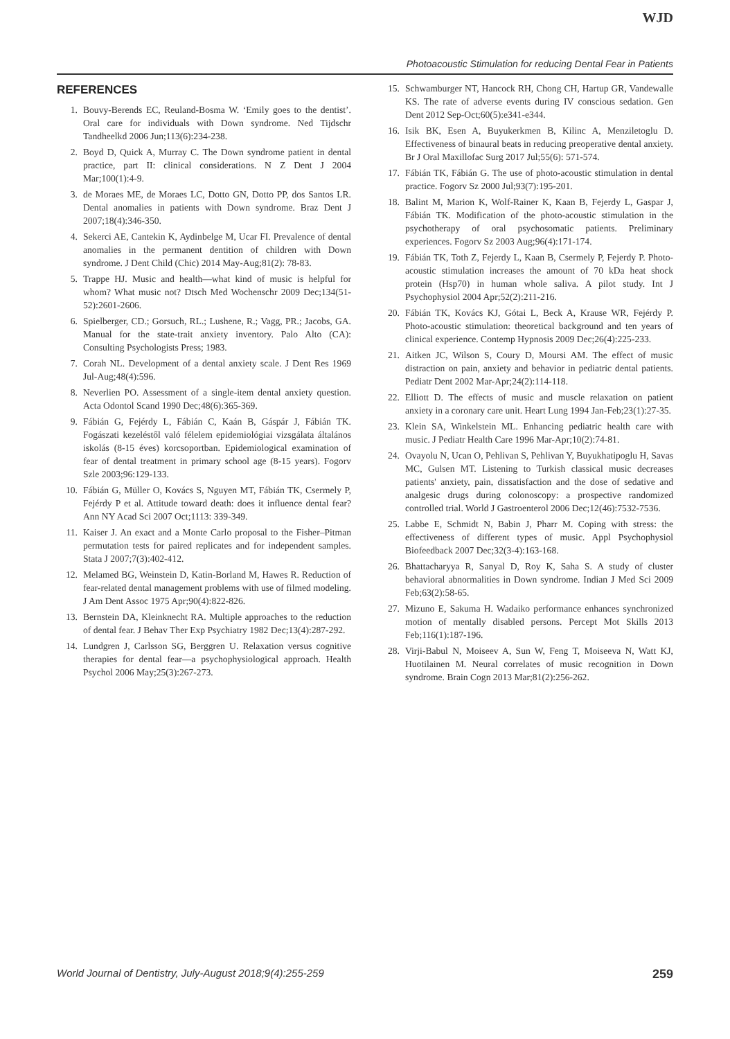WJD
Photoacoustic Stimulation for reducing Dental Fear in Patients
REFERENCES
1. Bouvy-Berends EC, Reuland-Bosma W. ‘Emily goes to the dentist’. Oral care for individuals with Down syndrome. Ned Tijdschr Tandheelkd 2006 Jun;113(6):234-238.
2. Boyd D, Quick A, Murray C. The Down syndrome patient in dental practice, part II: clinical considerations. N Z Dent J 2004 Mar;100(1):4-9.
3. de Moraes ME, de Moraes LC, Dotto GN, Dotto PP, dos Santos LR. Dental anomalies in patients with Down syndrome. Braz Dent J 2007;18(4):346-350.
4. Sekerci AE, Cantekin K, Aydinbelge M, Ucar FI. Prevalence of dental anomalies in the permanent dentition of children with Down syndrome. J Dent Child (Chic) 2014 May-Aug;81(2): 78-83.
5. Trappe HJ. Music and health—what kind of music is helpful for whom? What music not? Dtsch Med Wochenschr 2009 Dec;134(51-52):2601-2606.
6. Spielberger, CD.; Gorsuch, RL.; Lushene, R.; Vagg, PR.; Jacobs, GA. Manual for the state-trait anxiety inventory. Palo Alto (CA): Consulting Psychologists Press; 1983.
7. Corah NL. Development of a dental anxiety scale. J Dent Res 1969 Jul-Aug;48(4):596.
8. Neverlien PO. Assessment of a single-item dental anxiety question. Acta Odontol Scand 1990 Dec;48(6):365-369.
9. Fábián G, Fejérdy L, Fábián C, Kaán B, Gáspár J, Fábián TK. Fogászati kezeléstől való félelem epidemiológiai vizsgálata általános iskolás (8-15 éves) korcsoportban. Epidemiological examination of fear of dental treatment in primary school age (8-15 years). Fogorv Szle 2003;96:129-133.
10. Fábián G, Müller O, Kovács S, Nguyen MT, Fábián TK, Csermely P, Fejérdy P et al. Attitude toward death: does it influence dental fear? Ann NY Acad Sci 2007 Oct;1113: 339-349.
11. Kaiser J. An exact and a Monte Carlo proposal to the Fisher–Pitman permutation tests for paired replicates and for independent samples. Stata J 2007;7(3):402-412.
12. Melamed BG, Weinstein D, Katin-Borland M, Hawes R. Reduction of fear-related dental management problems with use of filmed modeling. J Am Dent Assoc 1975 Apr;90(4):822-826.
13. Bernstein DA, Kleinknecht RA. Multiple approaches to the reduction of dental fear. J Behav Ther Exp Psychiatry 1982 Dec;13(4):287-292.
14. Lundgren J, Carlsson SG, Berggren U. Relaxation versus cognitive therapies for dental fear—a psychophysiological approach. Health Psychol 2006 May;25(3):267-273.
15. Schwamburger NT, Hancock RH, Chong CH, Hartup GR, Vandewalle KS. The rate of adverse events during IV conscious sedation. Gen Dent 2012 Sep-Oct;60(5):e341-e344.
16. Isik BK, Esen A, Buyukerkmen B, Kilinc A, Menziletoglu D. Effectiveness of binaural beats in reducing preoperative dental anxiety. Br J Oral Maxillofac Surg 2017 Jul;55(6): 571-574.
17. Fábián TK, Fábián G. The use of photo-acoustic stimulation in dental practice. Fogorv Sz 2000 Jul;93(7):195-201.
18. Balint M, Marion K, Wolf-Rainer K, Kaan B, Fejerdy L, Gaspar J, Fábián TK. Modification of the photo-acoustic stimulation in the psychotherapy of oral psychosomatic patients. Preliminary experiences. Fogorv Sz 2003 Aug;96(4):171-174.
19. Fábián TK, Toth Z, Fejerdy L, Kaan B, Csermely P, Fejerdy P. Photo-acoustic stimulation increases the amount of 70 kDa heat shock protein (Hsp70) in human whole saliva. A pilot study. Int J Psychophysiol 2004 Apr;52(2):211-216.
20. Fábián TK, Kovács KJ, Gótai L, Beck A, Krause WR, Fejérdy P. Photo-acoustic stimulation: theoretical background and ten years of clinical experience. Contemp Hypnosis 2009 Dec;26(4):225-233.
21. Aitken JC, Wilson S, Coury D, Moursi AM. The effect of music distraction on pain, anxiety and behavior in pediatric dental patients. Pediatr Dent 2002 Mar-Apr;24(2):114-118.
22. Elliott D. The effects of music and muscle relaxation on patient anxiety in a coronary care unit. Heart Lung 1994 Jan-Feb;23(1):27-35.
23. Klein SA, Winkelstein ML. Enhancing pediatric health care with music. J Pediatr Health Care 1996 Mar-Apr;10(2):74-81.
24. Ovayolu N, Ucan O, Pehlivan S, Pehlivan Y, Buyukhatipoglu H, Savas MC, Gulsen MT. Listening to Turkish classical music decreases patients' anxiety, pain, dissatisfaction and the dose of sedative and analgesic drugs during colonoscopy: a prospective randomized controlled trial. World J Gastroenterol 2006 Dec;12(46):7532-7536.
25. Labbe E, Schmidt N, Babin J, Pharr M. Coping with stress: the effectiveness of different types of music. Appl Psychophysiol Biofeedback 2007 Dec;32(3-4):163-168.
26. Bhattacharyya R, Sanyal D, Roy K, Saha S. A study of cluster behavioral abnormalities in Down syndrome. Indian J Med Sci 2009 Feb;63(2):58-65.
27. Mizuno E, Sakuma H. Wadaiko performance enhances synchronized motion of mentally disabled persons. Percept Mot Skills 2013 Feb;116(1):187-196.
28. Virji-Babul N, Moiseev A, Sun W, Feng T, Moiseeva N, Watt KJ, Huotilainen M. Neural correlates of music recognition in Down syndrome. Brain Cogn 2013 Mar;81(2):256-262.
World Journal of Dentistry, July-August 2018;9(4):255-259 259